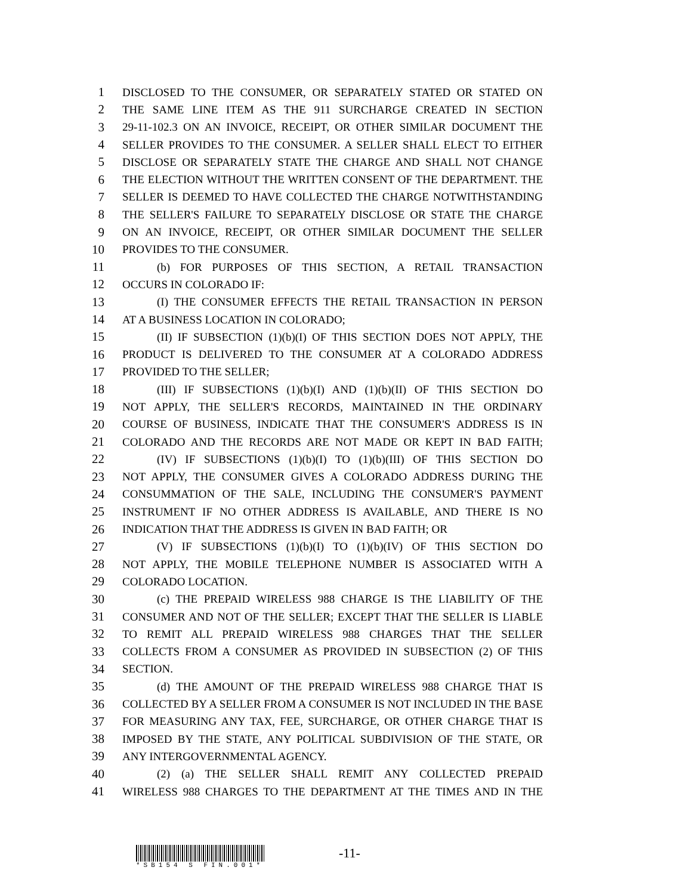1 DISCLOSED TO THE CONSUMER, OR SEPARATELY STATED OR STATED ON
2 THE SAME LINE ITEM AS THE 911 SURCHARGE CREATED IN SECTION
3 29-11-102.3 ON AN INVOICE, RECEIPT, OR OTHER SIMILAR DOCUMENT THE
4 SELLER PROVIDES TO THE CONSUMER. A SELLER SHALL ELECT TO EITHER
5 DISCLOSE OR SEPARATELY STATE THE CHARGE AND SHALL NOT CHANGE
6 THE ELECTION WITHOUT THE WRITTEN CONSENT OF THE DEPARTMENT. THE
7 SELLER IS DEEMED TO HAVE COLLECTED THE CHARGE NOTWITHSTANDING
8 THE SELLER'S FAILURE TO SEPARATELY DISCLOSE OR STATE THE CHARGE
9 ON AN INVOICE, RECEIPT, OR OTHER SIMILAR DOCUMENT THE SELLER
10 PROVIDES TO THE CONSUMER.
11 (b) FOR PURPOSES OF THIS SECTION, A RETAIL TRANSACTION
12 OCCURS IN COLORADO IF:
13 (I) THE CONSUMER EFFECTS THE RETAIL TRANSACTION IN PERSON
14 AT A BUSINESS LOCATION IN COLORADO;
15 (II) IF SUBSECTION (1)(b)(I) OF THIS SECTION DOES NOT APPLY, THE
16 PRODUCT IS DELIVERED TO THE CONSUMER AT A COLORADO ADDRESS
17 PROVIDED TO THE SELLER;
18 (III) IF SUBSECTIONS (1)(b)(I) AND (1)(b)(II) OF THIS SECTION DO
19 NOT APPLY, THE SELLER'S RECORDS, MAINTAINED IN THE ORDINARY
20 COURSE OF BUSINESS, INDICATE THAT THE CONSUMER'S ADDRESS IS IN
21 COLORADO AND THE RECORDS ARE NOT MADE OR KEPT IN BAD FAITH;
22 (IV) IF SUBSECTIONS (1)(b)(I) TO (1)(b)(III) OF THIS SECTION DO
23 NOT APPLY, THE CONSUMER GIVES A COLORADO ADDRESS DURING THE
24 CONSUMMATION OF THE SALE, INCLUDING THE CONSUMER'S PAYMENT
25 INSTRUMENT IF NO OTHER ADDRESS IS AVAILABLE, AND THERE IS NO
26 INDICATION THAT THE ADDRESS IS GIVEN IN BAD FAITH; OR
27 (V) IF SUBSECTIONS (1)(b)(I) TO (1)(b)(IV) OF THIS SECTION DO
28 NOT APPLY, THE MOBILE TELEPHONE NUMBER IS ASSOCIATED WITH A
29 COLORADO LOCATION.
30 (c) THE PREPAID WIRELESS 988 CHARGE IS THE LIABILITY OF THE
31 CONSUMER AND NOT OF THE SELLER; EXCEPT THAT THE SELLER IS LIABLE
32 TO REMIT ALL PREPAID WIRELESS 988 CHARGES THAT THE SELLER
33 COLLECTS FROM A CONSUMER AS PROVIDED IN SUBSECTION (2) OF THIS
34 SECTION.
35 (d) THE AMOUNT OF THE PREPAID WIRELESS 988 CHARGE THAT IS
36 COLLECTED BY A SELLER FROM A CONSUMER IS NOT INCLUDED IN THE BASE
37 FOR MEASURING ANY TAX, FEE, SURCHARGE, OR OTHER CHARGE THAT IS
38 IMPOSED BY THE STATE, ANY POLITICAL SUBDIVISION OF THE STATE, OR
39 ANY INTERGOVERNMENTAL AGENCY.
40 (2) (a) THE SELLER SHALL REMIT ANY COLLECTED PREPAID
41 WIRELESS 988 CHARGES TO THE DEPARTMENT AT THE TIMES AND IN THE
-11-
*SB154 S FIN.001*